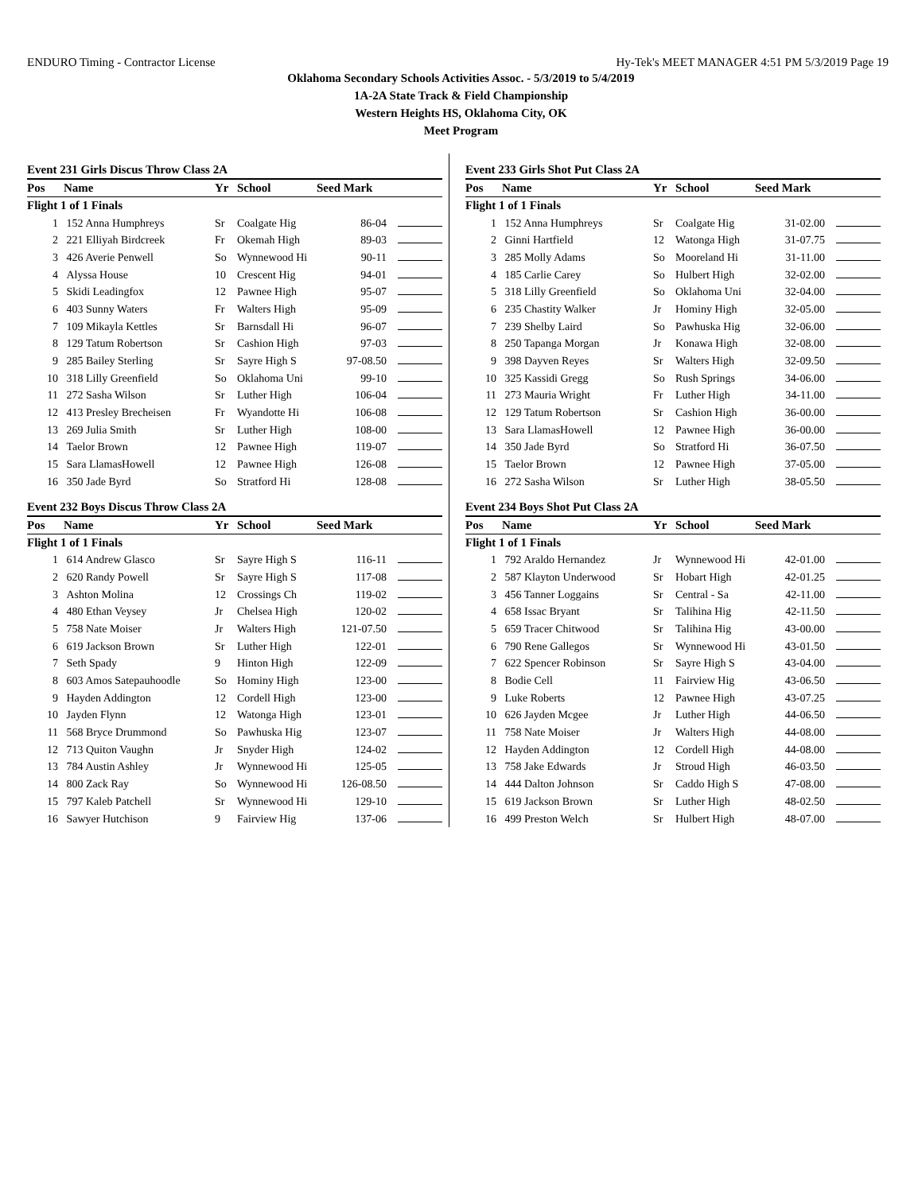ENDURO Timing - Contractor License Hy-Tek's MEET MANAGER 4:51 PM 5/3/2019 Page 19
Oklahoma Secondary Schools Activities Assoc. - 5/3/2019 to 5/4/2019
1A-2A State Track & Field Championship
Western Heights HS, Oklahoma City, OK
Meet Program
Event 231 Girls Discus Throw Class 2A
| Pos | Name | Yr | School | Seed Mark | |
| --- | --- | --- | --- | --- | --- |
| Flight 1 of 1 Finals | | | | | |
| 1 | 152 Anna Humphreys | Sr | Coalgate Hig | 86-04 | |
| 2 | 221 Elliyah Birdcreek | Fr | Okemah High | 89-03 | |
| 3 | 426 Averie Penwell | So | Wynnewood Hi | 90-11 | |
| 4 | Alyssa House | 10 | Crescent Hig | 94-01 | |
| 5 | Skidi Leadingfox | 12 | Pawnee High | 95-07 | |
| 6 | 403 Sunny Waters | Fr | Walters High | 95-09 | |
| 7 | 109 Mikayla Kettles | Sr | Barnsdall Hi | 96-07 | |
| 8 | 129 Tatum Robertson | Sr | Cashion High | 97-03 | |
| 9 | 285 Bailey Sterling | Sr | Sayre High S | 97-08.50 | |
| 10 | 318 Lilly Greenfield | So | Oklahoma Uni | 99-10 | |
| 11 | 272 Sasha Wilson | Sr | Luther High | 106-04 | |
| 12 | 413 Presley Brecheisen | Fr | Wyandotte Hi | 106-08 | |
| 13 | 269 Julia Smith | Sr | Luther High | 108-00 | |
| 14 | Taelor Brown | 12 | Pawnee High | 119-07 | |
| 15 | Sara LlamasHowell | 12 | Pawnee High | 126-08 | |
| 16 | 350 Jade Byrd | So | Stratford Hi | 128-08 | |
Event 232 Boys Discus Throw Class 2A
| Pos | Name | Yr | School | Seed Mark | |
| --- | --- | --- | --- | --- | --- |
| Flight 1 of 1 Finals | | | | | |
| 1 | 614 Andrew Glasco | Sr | Sayre High S | 116-11 | |
| 2 | 620 Randy Powell | Sr | Sayre High S | 117-08 | |
| 3 | Ashton Molina | 12 | Crossings Ch | 119-02 | |
| 4 | 480 Ethan Veysey | Jr | Chelsea High | 120-02 | |
| 5 | 758 Nate Moiser | Jr | Walters High | 121-07.50 | |
| 6 | 619 Jackson Brown | Sr | Luther High | 122-01 | |
| 7 | Seth Spady | 9 | Hinton High | 122-09 | |
| 8 | 603 Amos Satepauhoodle | So | Hominy High | 123-00 | |
| 9 | Hayden Addington | 12 | Cordell High | 123-00 | |
| 10 | Jayden Flynn | 12 | Watonga High | 123-01 | |
| 11 | 568 Bryce Drummond | So | Pawhuska Hig | 123-07 | |
| 12 | 713 Quiton Vaughn | Jr | Snyder High | 124-02 | |
| 13 | 784 Austin Ashley | Jr | Wynnewood Hi | 125-05 | |
| 14 | 800 Zack Ray | So | Wynnewood Hi | 126-08.50 | |
| 15 | 797 Kaleb Patchell | Sr | Wynnewood Hi | 129-10 | |
| 16 | Sawyer Hutchison | 9 | Fairview Hig | 137-06 | |
Event 233 Girls Shot Put Class 2A
| Pos | Name | Yr | School | Seed Mark | |
| --- | --- | --- | --- | --- | --- |
| Flight 1 of 1 Finals | | | | | |
| 1 | 152 Anna Humphreys | Sr | Coalgate Hig | 31-02.00 | |
| 2 | Ginni Hartfield | 12 | Watonga High | 31-07.75 | |
| 3 | 285 Molly Adams | So | Mooreland Hi | 31-11.00 | |
| 4 | 185 Carlie Carey | So | Hulbert High | 32-02.00 | |
| 5 | 318 Lilly Greenfield | So | Oklahoma Uni | 32-04.00 | |
| 6 | 235 Chastity Walker | Jr | Hominy High | 32-05.00 | |
| 7 | 239 Shelby Laird | So | Pawhuska Hig | 32-06.00 | |
| 8 | 250 Tapanga Morgan | Jr | Konawa High | 32-08.00 | |
| 9 | 398 Dayven Reyes | Sr | Walters High | 32-09.50 | |
| 10 | 325 Kassidi Gregg | So | Rush Springs | 34-06.00 | |
| 11 | 273 Mauria Wright | Fr | Luther High | 34-11.00 | |
| 12 | 129 Tatum Robertson | Sr | Cashion High | 36-00.00 | |
| 13 | Sara LlamasHowell | 12 | Pawnee High | 36-00.00 | |
| 14 | 350 Jade Byrd | So | Stratford Hi | 36-07.50 | |
| 15 | Taelor Brown | 12 | Pawnee High | 37-05.00 | |
| 16 | 272 Sasha Wilson | Sr | Luther High | 38-05.50 | |
Event 234 Boys Shot Put Class 2A
| Pos | Name | Yr | School | Seed Mark | |
| --- | --- | --- | --- | --- | --- |
| Flight 1 of 1 Finals | | | | | |
| 1 | 792 Araldo Hernandez | Jr | Wynnewood Hi | 42-01.00 | |
| 2 | 587 Klayton Underwood | Sr | Hobart High | 42-01.25 | |
| 3 | 456 Tanner Loggains | Sr | Central - Sa | 42-11.00 | |
| 4 | 658 Issac Bryant | Sr | Talihina Hig | 42-11.50 | |
| 5 | 659 Tracer Chitwood | Sr | Talihina Hig | 43-00.00 | |
| 6 | 790 Rene Gallegos | Sr | Wynnewood Hi | 43-01.50 | |
| 7 | 622 Spencer Robinson | Sr | Sayre High S | 43-04.00 | |
| 8 | Bodie Cell | 11 | Fairview Hig | 43-06.50 | |
| 9 | Luke Roberts | 12 | Pawnee High | 43-07.25 | |
| 10 | 626 Jayden Mcgee | Jr | Luther High | 44-06.50 | |
| 11 | 758 Nate Moiser | Jr | Walters High | 44-08.00 | |
| 12 | Hayden Addington | 12 | Cordell High | 44-08.00 | |
| 13 | 758 Jake Edwards | Jr | Stroud High | 46-03.50 | |
| 14 | 444 Dalton Johnson | Sr | Caddo High S | 47-08.00 | |
| 15 | 619 Jackson Brown | Sr | Luther High | 48-02.50 | |
| 16 | 499 Preston Welch | Sr | Hulbert High | 48-07.00 | |